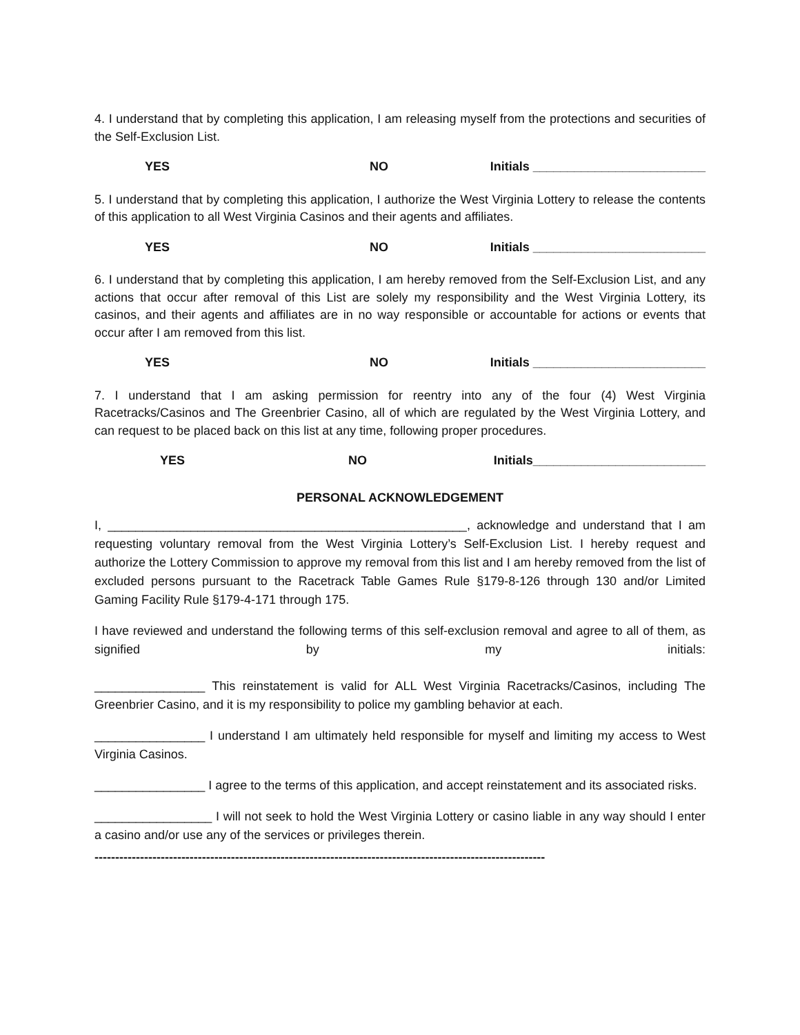4. I understand that by completing this application, I am releasing myself from the protections and securities of the Self-Exclusion List.
YES NO Initials _________________________
5. I understand that by completing this application, I authorize the West Virginia Lottery to release the contents of this application to all West Virginia Casinos and their agents and affiliates.
YES NO Initials _________________________
6. I understand that by completing this application, I am hereby removed from the Self-Exclusion List, and any actions that occur after removal of this List are solely my responsibility and the West Virginia Lottery, its casinos, and their agents and affiliates are in no way responsible or accountable for actions or events that occur after I am removed from this list.
YES NO Initials _________________________
7. I understand that I am asking permission for reentry into any of the four (4) West Virginia Racetracks/Casinos and The Greenbrier Casino, all of which are regulated by the West Virginia Lottery, and can request to be placed back on this list at any time, following proper procedures.
YES NO Initials_________________________
PERSONAL ACKNOWLEDGEMENT
I, ____________________________________________________, acknowledge and understand that I am requesting voluntary removal from the West Virginia Lottery’s Self-Exclusion List. I hereby request and authorize the Lottery Commission to approve my removal from this list and I am hereby removed from the list of excluded persons pursuant to the Racetrack Table Games Rule §179-8-126 through 130 and/or Limited Gaming Facility Rule §179-4-171 through 175.
I have reviewed and understand the following terms of this self-exclusion removal and agree to all of them, as signified by my initials:
________________ This reinstatement is valid for ALL West Virginia Racetracks/Casinos, including The Greenbrier Casino, and it is my responsibility to police my gambling behavior at each.
________________ I understand I am ultimately held responsible for myself and limiting my access to West Virginia Casinos.
________________ I agree to the terms of this application, and accept reinstatement and its associated risks.
_________________ I will not seek to hold the West Virginia Lottery or casino liable in any way should I enter a casino and/or use any of the services or privileges therein.
-------------------------------------------------------------------------------------------------------------